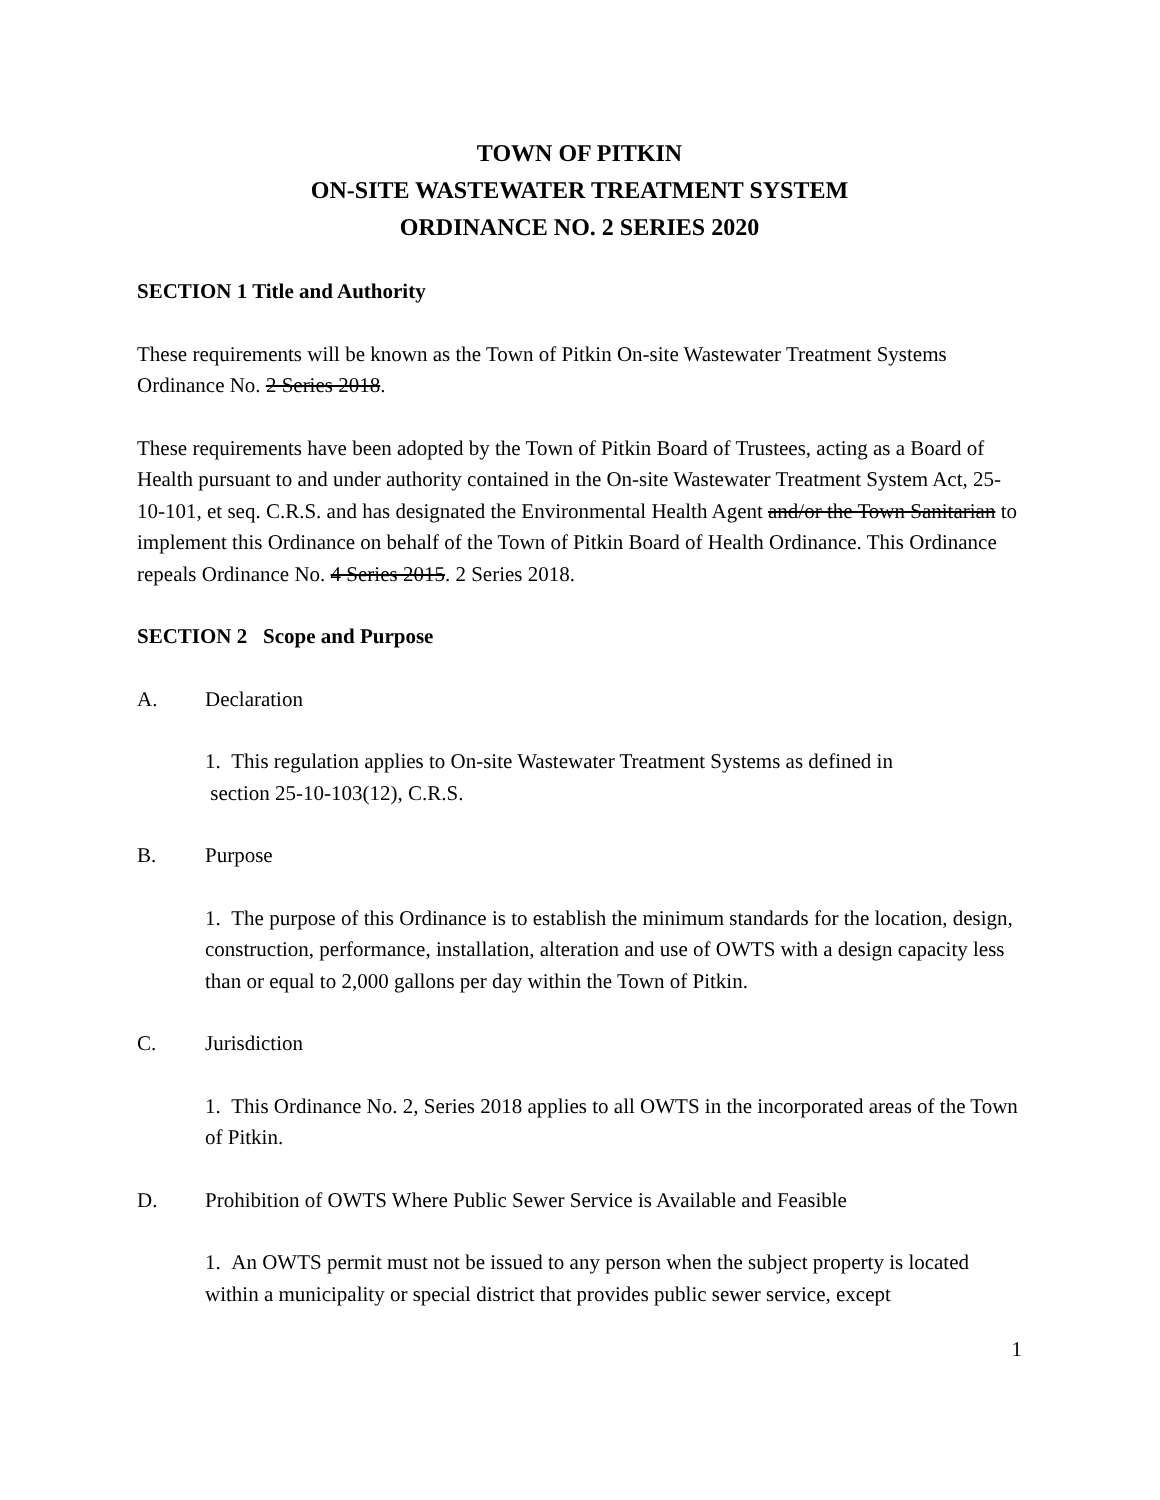TOWN OF PITKIN
ON-SITE WASTEWATER TREATMENT SYSTEM
ORDINANCE NO. 2 SERIES 2020
SECTION 1 Title and Authority
These requirements will be known as the Town of Pitkin On-site Wastewater Treatment Systems Ordinance No. 2 Series 2018.
These requirements have been adopted by the Town of Pitkin Board of Trustees, acting as a Board of Health pursuant to and under authority contained in the On-site Wastewater Treatment System Act, 25-10-101, et seq. C.R.S. and has designated the Environmental Health Agent and/or the Town Sanitarian to implement this Ordinance on behalf of the Town of Pitkin Board of Health Ordinance. This Ordinance repeals Ordinance No. 4 Series 2015. 2 Series 2018.
SECTION 2 Scope and Purpose
A. Declaration
1. This regulation applies to On-site Wastewater Treatment Systems as defined in
section 25-10-103(12), C.R.S.
B. Purpose
1. The purpose of this Ordinance is to establish the minimum standards for the location, design, construction, performance, installation, alteration and use of OWTS with a design capacity less than or equal to 2,000 gallons per day within the Town of Pitkin.
C. Jurisdiction
1. This Ordinance No. 2, Series 2018 applies to all OWTS in the incorporated areas of the Town of Pitkin.
D. Prohibition of OWTS Where Public Sewer Service is Available and Feasible
1. An OWTS permit must not be issued to any person when the subject property is located within a municipality or special district that provides public sewer service, except
1